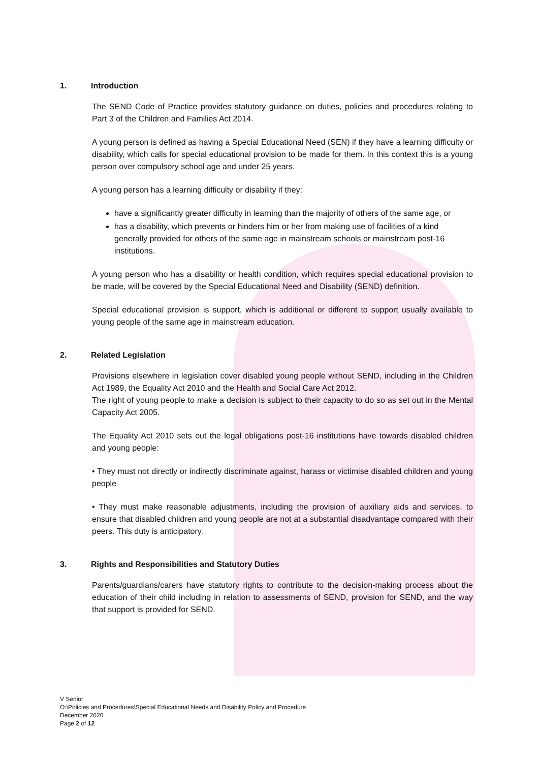1. Introduction
The SEND Code of Practice provides statutory guidance on duties, policies and procedures relating to Part 3 of the Children and Families Act 2014.
A young person is defined as having a Special Educational Need (SEN) if they have a learning difficulty or disability, which calls for special educational provision to be made for them. In this context this is a young person over compulsory school age and under 25 years.
A young person has a learning difficulty or disability if they:
have a significantly greater difficulty in learning than the majority of others of the same age, or
has a disability, which prevents or hinders him or her from making use of facilities of a kind generally provided for others of the same age in mainstream schools or mainstream post-16 institutions.
A young person who has a disability or health condition, which requires special educational provision to be made, will be covered by the Special Educational Need and Disability (SEND) definition.
Special educational provision is support, which is additional or different to support usually available to young people of the same age in mainstream education.
2. Related Legislation
Provisions elsewhere in legislation cover disabled young people without SEND, including in the Children Act 1989, the Equality Act 2010 and the Health and Social Care Act 2012.
The right of young people to make a decision is subject to their capacity to do so as set out in the Mental Capacity Act 2005.
The Equality Act 2010 sets out the legal obligations post-16 institutions have towards disabled children and young people:
• They must not directly or indirectly discriminate against, harass or victimise disabled children and young people
• They must make reasonable adjustments, including the provision of auxiliary aids and services, to ensure that disabled children and young people are not at a substantial disadvantage compared with their peers. This duty is anticipatory.
3. Rights and Responsibilities and Statutory Duties
Parents/guardians/carers have statutory rights to contribute to the decision-making process about the education of their child including in relation to assessments of SEND, provision for SEND, and the way that support is provided for SEND.
V Senior
O:\Policies and Procedures\Special Educational Needs and Disability Policy and Procedure
December 2020
Page 2 of 12